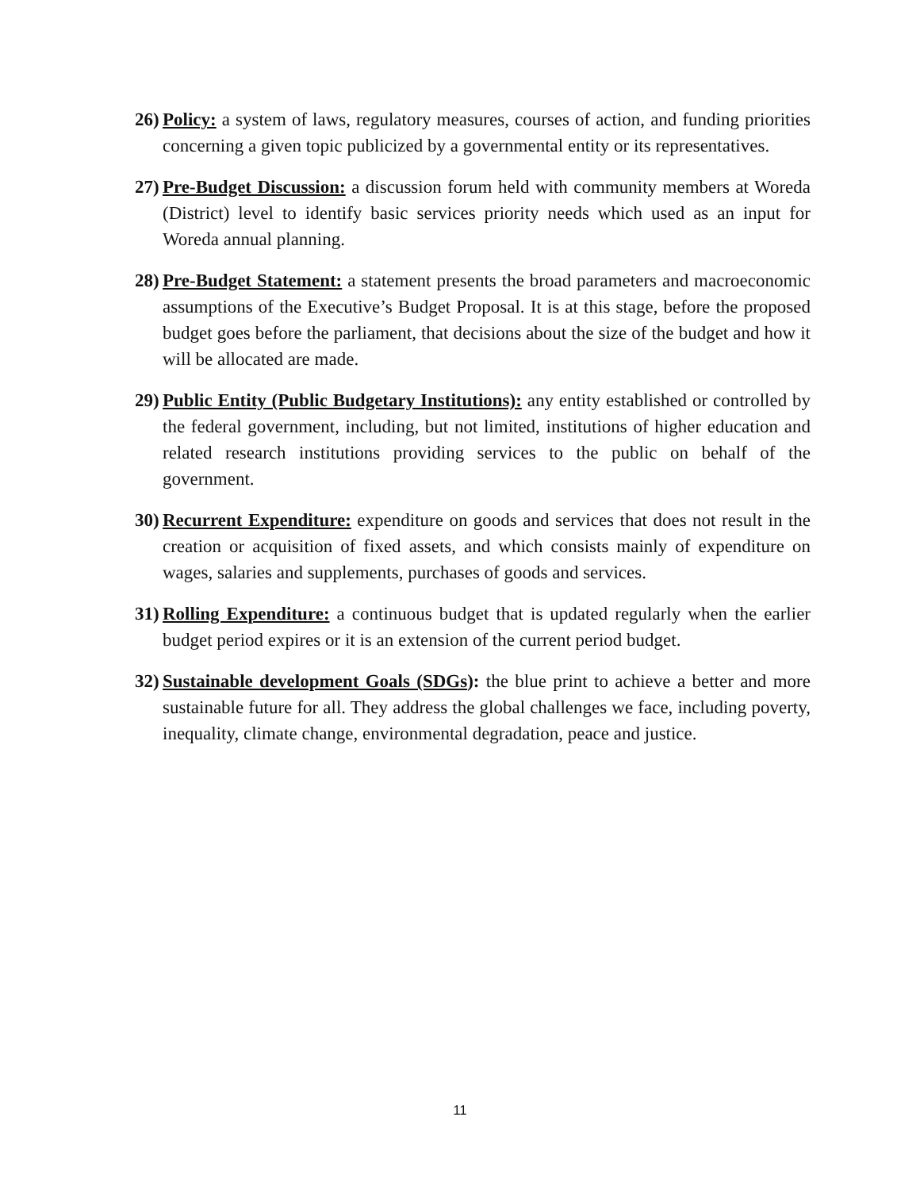26)
Policy: a system of laws, regulatory measures, courses of action, and funding priorities concerning a given topic publicized by a governmental entity or its representatives.
27)
Pre-Budget Discussion: a discussion forum held with community members at Woreda (District) level to identify basic services priority needs which used as an input for Woreda annual planning.
28)
Pre-Budget Statement: a statement presents the broad parameters and macroeconomic assumptions of the Executive’s Budget Proposal. It is at this stage, before the proposed budget goes before the parliament, that decisions about the size of the budget and how it will be allocated are made.
29)
Public Entity (Public Budgetary Institutions): any entity established or controlled by the federal government, including, but not limited, institutions of higher education and related research institutions providing services to the public on behalf of the government.
30)
Recurrent Expenditure: expenditure on goods and services that does not result in the creation or acquisition of fixed assets, and which consists mainly of expenditure on wages, salaries and supplements, purchases of goods and services.
31)
Rolling Expenditure: a continuous budget that is updated regularly when the earlier budget period expires or it is an extension of the current period budget.
32)
Sustainable development Goals (SDGs): the blue print to achieve a better and more sustainable future for all. They address the global challenges we face, including poverty, inequality, climate change, environmental degradation, peace and justice.
11